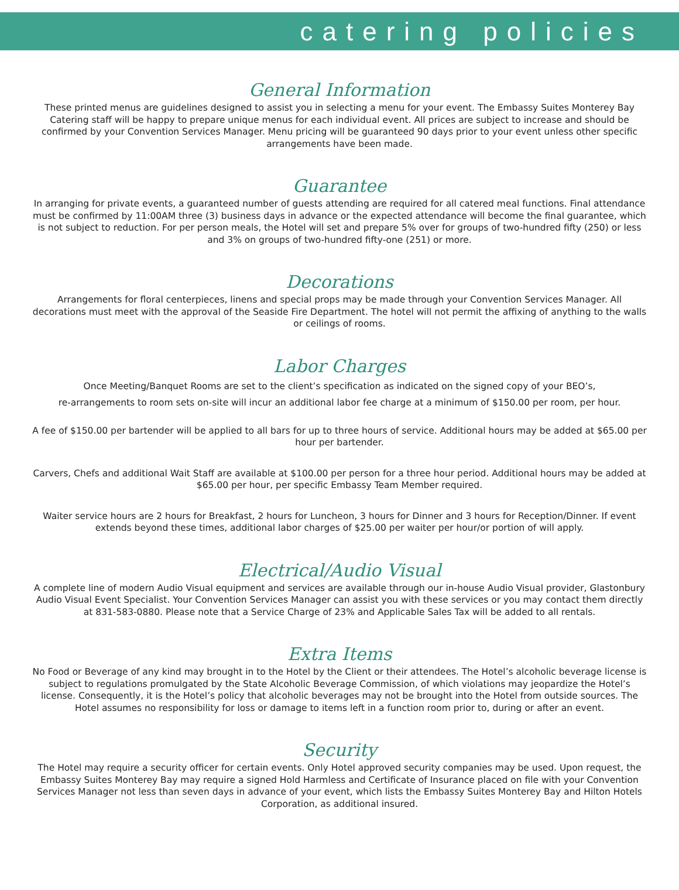catering policies
General Information
These printed menus are guidelines designed to assist you in selecting a menu for your event. The Embassy Suites Monterey Bay Catering staff will be happy to prepare unique menus for each individual event. All prices are subject to increase and should be confirmed by your Convention Services Manager. Menu pricing will be guaranteed 90 days prior to your event unless other specific arrangements have been made.
Guarantee
In arranging for private events, a guaranteed number of guests attending are required for all catered meal functions. Final attendance must be confirmed by 11:00AM three (3) business days in advance or the expected attendance will become the final guarantee, which is not subject to reduction. For per person meals, the Hotel will set and prepare 5% over for groups of two-hundred fifty (250) or less and 3% on groups of two-hundred fifty-one (251) or more.
Decorations
Arrangements for floral centerpieces, linens and special props may be made through your Convention Services Manager. All decorations must meet with the approval of the Seaside Fire Department. The hotel will not permit the affixing of anything to the walls or ceilings of rooms.
Labor Charges
Once Meeting/Banquet Rooms are set to the client’s specification as indicated on the signed copy of your BEO’s,
re-arrangements to room sets on-site will incur an additional labor fee charge at a minimum of $150.00 per room, per hour.
A fee of $150.00 per bartender will be applied to all bars for up to three hours of service. Additional hours may be added at $65.00 per hour per bartender.
Carvers, Chefs and additional Wait Staff are available at $100.00 per person for a three hour period. Additional hours may be added at $65.00 per hour, per specific Embassy Team Member required.
Waiter service hours are 2 hours for Breakfast, 2 hours for Luncheon, 3 hours for Dinner and 3 hours for Reception/Dinner. If event extends beyond these times, additional labor charges of $25.00 per waiter per hour/or portion of will apply.
Electrical/Audio Visual
A complete line of modern Audio Visual equipment and services are available through our in-house Audio Visual provider, Glastonbury Audio Visual Event Specialist. Your Convention Services Manager can assist you with these services or you may contact them directly at 831-583-0880. Please note that a Service Charge of 23% and Applicable Sales Tax will be added to all rentals.
Extra Items
No Food or Beverage of any kind may brought in to the Hotel by the Client or their attendees. The Hotel’s alcoholic beverage license is subject to regulations promulgated by the State Alcoholic Beverage Commission, of which violations may jeopardize the Hotel’s license. Consequently, it is the Hotel’s policy that alcoholic beverages may not be brought into the Hotel from outside sources. The Hotel assumes no responsibility for loss or damage to items left in a function room prior to, during or after an event.
Security
The Hotel may require a security officer for certain events. Only Hotel approved security companies may be used. Upon request, the Embassy Suites Monterey Bay may require a signed Hold Harmless and Certificate of Insurance placed on file with your Convention Services Manager not less than seven days in advance of your event, which lists the Embassy Suites Monterey Bay and Hilton Hotels Corporation, as additional insured.